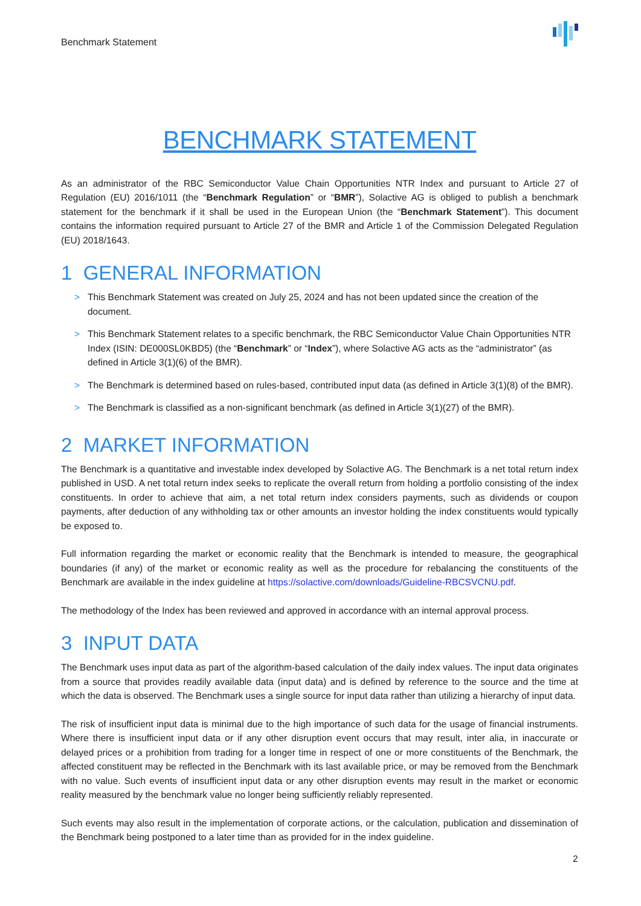Benchmark Statement
BENCHMARK STATEMENT
As an administrator of the RBC Semiconductor Value Chain Opportunities NTR Index and pursuant to Article 27 of Regulation (EU) 2016/1011 (the “Benchmark Regulation” or “BMR”), Solactive AG is obliged to publish a benchmark statement for the benchmark if it shall be used in the European Union (the “Benchmark Statement”). This document contains the information required pursuant to Article 27 of the BMR and Article 1 of the Commission Delegated Regulation (EU) 2018/1643.
1 GENERAL INFORMATION
> This Benchmark Statement was created on July 25, 2024 and has not been updated since the creation of the document.
> This Benchmark Statement relates to a specific benchmark, the RBC Semiconductor Value Chain Opportunities NTR Index (ISIN: DE000SL0KBD5) (the “Benchmark” or “Index”), where Solactive AG acts as the “administrator” (as defined in Article 3(1)(6) of the BMR).
> The Benchmark is determined based on rules-based, contributed input data (as defined in Article 3(1)(8) of the BMR).
> The Benchmark is classified as a non-significant benchmark (as defined in Article 3(1)(27) of the BMR).
2 MARKET INFORMATION
The Benchmark is a quantitative and investable index developed by Solactive AG. The Benchmark is a net total return index published in USD. A net total return index seeks to replicate the overall return from holding a portfolio consisting of the index constituents. In order to achieve that aim, a net total return index considers payments, such as dividends or coupon payments, after deduction of any withholding tax or other amounts an investor holding the index constituents would typically be exposed to.
Full information regarding the market or economic reality that the Benchmark is intended to measure, the geographical boundaries (if any) of the market or economic reality as well as the procedure for rebalancing the constituents of the Benchmark are available in the index guideline at https://solactive.com/downloads/Guideline-RBCSVCNU.pdf.
The methodology of the Index has been reviewed and approved in accordance with an internal approval process.
3 INPUT DATA
The Benchmark uses input data as part of the algorithm-based calculation of the daily index values. The input data originates from a source that provides readily available data (input data) and is defined by reference to the source and the time at which the data is observed. The Benchmark uses a single source for input data rather than utilizing a hierarchy of input data.
The risk of insufficient input data is minimal due to the high importance of such data for the usage of financial instruments. Where there is insufficient input data or if any other disruption event occurs that may result, inter alia, in inaccurate or delayed prices or a prohibition from trading for a longer time in respect of one or more constituents of the Benchmark, the affected constituent may be reflected in the Benchmark with its last available price, or may be removed from the Benchmark with no value. Such events of insufficient input data or any other disruption events may result in the market or economic reality measured by the benchmark value no longer being sufficiently reliably represented.
Such events may also result in the implementation of corporate actions, or the calculation, publication and dissemination of the Benchmark being postponed to a later time than as provided for in the index guideline.
2